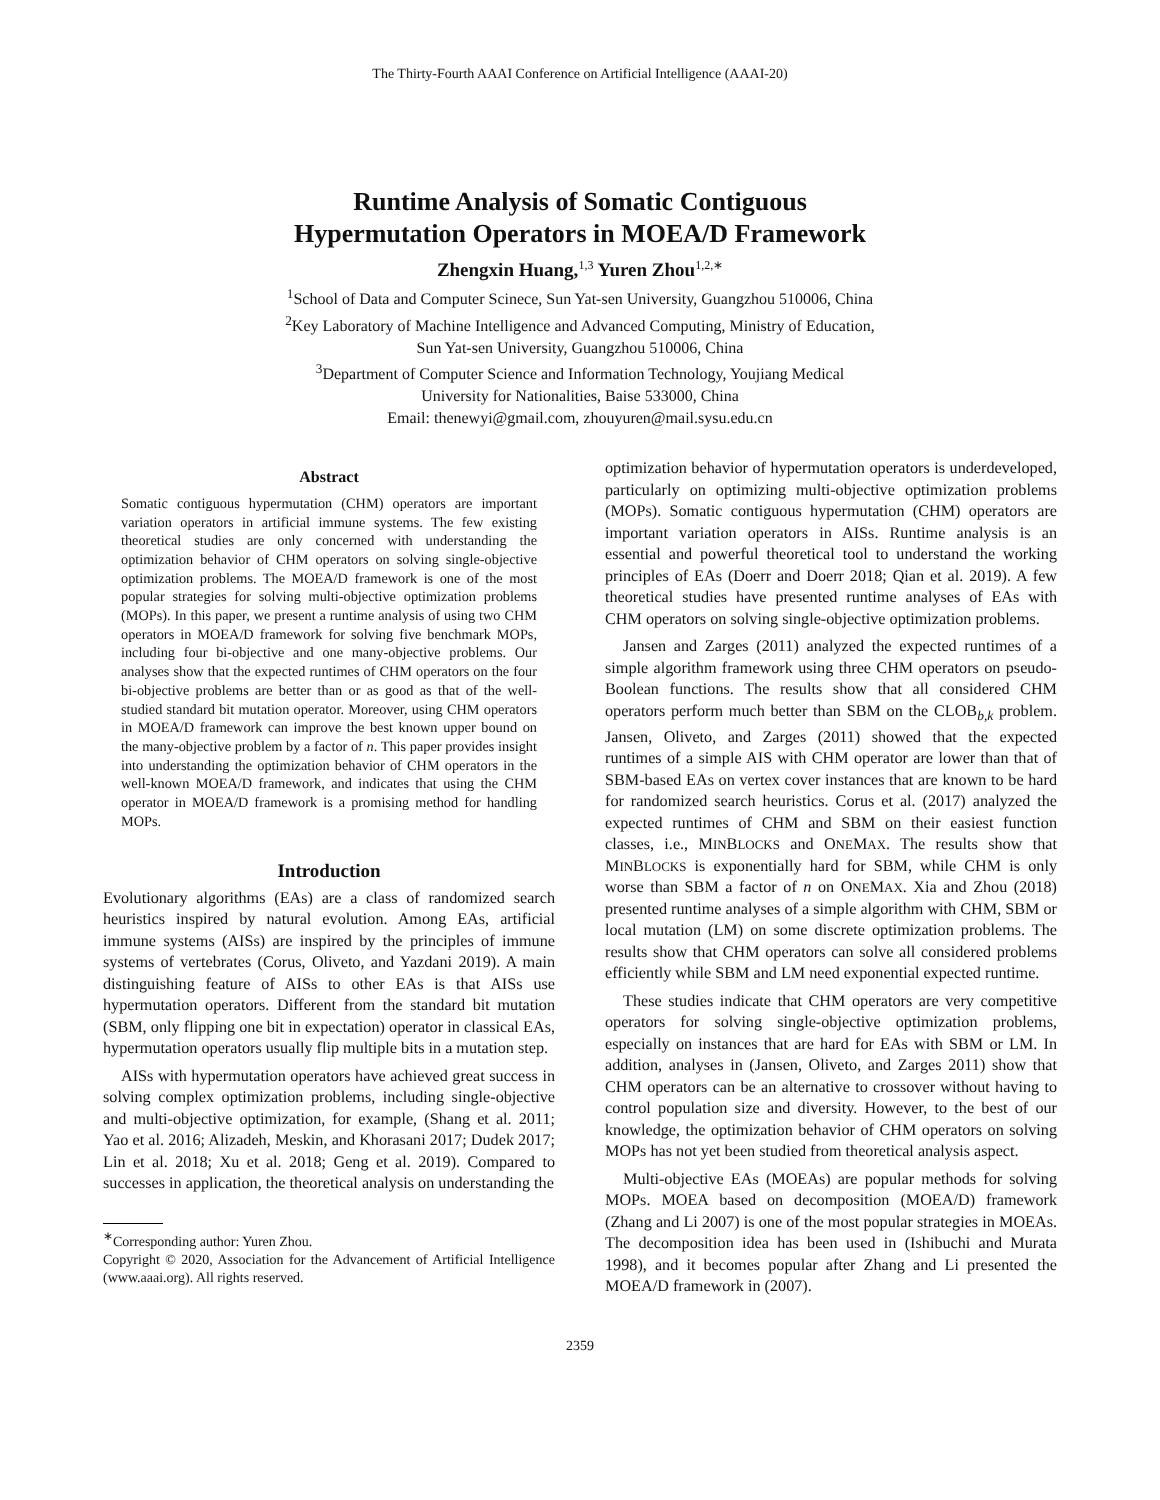The Thirty-Fourth AAAI Conference on Artificial Intelligence (AAAI-20)
Runtime Analysis of Somatic Contiguous
Hypermutation Operators in MOEA/D Framework
Zhengxin Huang,<sup>1,3</sup> Yuren Zhou<sup>1,2,∗</sup>
<sup>1</sup> School of Data and Computer Scinece, Sun Yat-sen University, Guangzhou 510006, China
<sup>2</sup> Key Laboratory of Machine Intelligence and Advanced Computing, Ministry of Education,
Sun Yat-sen University, Guangzhou 510006, China
<sup>3</sup> Department of Computer Science and Information Technology, Youjiang Medical
University for Nationalities, Baise 533000, China
Email: thenewyi@gmail.com, zhouyuren@mail.sysu.edu.cn
Abstract
Somatic contiguous hypermutation (CHM) operators are important variation operators in artificial immune systems. The few existing theoretical studies are only concerned with understanding the optimization behavior of CHM operators on solving single-objective optimization problems. The MOEA/D framework is one of the most popular strategies for solving multi-objective optimization problems (MOPs). In this paper, we present a runtime analysis of using two CHM operators in MOEA/D framework for solving five benchmark MOPs, including four bi-objective and one many-objective problems. Our analyses show that the expected runtimes of CHM operators on the four bi-objective problems are better than or as good as that of the well-studied standard bit mutation operator. Moreover, using CHM operators in MOEA/D framework can improve the best known upper bound on the many-objective problem by a factor of n. This paper provides insight into understanding the optimization behavior of CHM operators in the well-known MOEA/D framework, and indicates that using the CHM operator in MOEA/D framework is a promising method for handling MOPs.
Introduction
Evolutionary algorithms (EAs) are a class of randomized search heuristics inspired by natural evolution. Among EAs, artificial immune systems (AISs) are inspired by the principles of immune systems of vertebrates (Corus, Oliveto, and Yazdani 2019). A main distinguishing feature of AISs to other EAs is that AISs use hypermutation operators. Different from the standard bit mutation (SBM, only flipping one bit in expectation) operator in classical EAs, hypermutation operators usually flip multiple bits in a mutation step.
AISs with hypermutation operators have achieved great success in solving complex optimization problems, including single-objective and multi-objective optimization, for example, (Shang et al. 2011; Yao et al. 2016; Alizadeh, Meskin, and Khorasani 2017; Dudek 2017; Lin et al. 2018; Xu et al. 2018; Geng et al. 2019). Compared to successes in application, the theoretical analysis on understanding the
<sup>∗</sup>Corresponding author: Yuren Zhou.
Copyright © 2020, Association for the Advancement of Artificial Intelligence (www.aaai.org). All rights reserved.
optimization behavior of hypermutation operators is underdeveloped, particularly on optimizing multi-objective optimization problems (MOPs). Somatic contiguous hypermutation (CHM) operators are important variation operators in AISs. Runtime analysis is an essential and powerful theoretical tool to understand the working principles of EAs (Doerr and Doerr 2018; Qian et al. 2019). A few theoretical studies have presented runtime analyses of EAs with CHM operators on solving single-objective optimization problems.
Jansen and Zarges (2011) analyzed the expected runtimes of a simple algorithm framework using three CHM operators on pseudo-Boolean functions. The results show that all considered CHM operators perform much better than SBM on the CLOB<sub>b,k</sub> problem. Jansen, Oliveto, and Zarges (2011) showed that the expected runtimes of a simple AIS with CHM operator are lower than that of SBM-based EAs on vertex cover instances that are known to be hard for randomized search heuristics. Corus et al. (2017) analyzed the expected runtimes of CHM and SBM on their easiest function classes, i.e., MINBLOCKS and ONEMAX. The results show that MINBLOCKS is exponentially hard for SBM, while CHM is only worse than SBM a factor of n on ONEMAX. Xia and Zhou (2018) presented runtime analyses of a simple algorithm with CHM, SBM or local mutation (LM) on some discrete optimization problems. The results show that CHM operators can solve all considered problems efficiently while SBM and LM need exponential expected runtime.
These studies indicate that CHM operators are very competitive operators for solving single-objective optimization problems, especially on instances that are hard for EAs with SBM or LM. In addition, analyses in (Jansen, Oliveto, and Zarges 2011) show that CHM operators can be an alternative to crossover without having to control population size and diversity. However, to the best of our knowledge, the optimization behavior of CHM operators on solving MOPs has not yet been studied from theoretical analysis aspect.
Multi-objective EAs (MOEAs) are popular methods for solving MOPs. MOEA based on decomposition (MOEA/D) framework (Zhang and Li 2007) is one of the most popular strategies in MOEAs. The decomposition idea has been used in (Ishibuchi and Murata 1998), and it becomes popular after Zhang and Li presented the MOEA/D framework in (2007).
2359